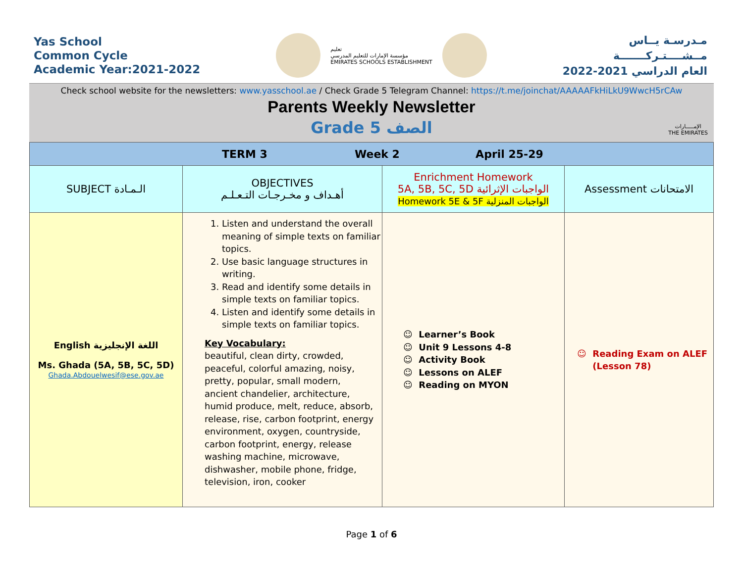Yas School
Common Cycle
Academic Year:2021-2022
تعليم
مؤسسة الإمارات للتعليم المدرسي
EMIRATES SCHOOLS ESTABLISHMENT
مـدرسـة يــاس
مــشــــتـركـــــــة
العام الدراسي 2021-2022
Check school website for the newsletters: www.yasschool.ae / Check Grade 5 Telegram Channel: https://t.me/joinchat/AAAAAFkHiLkU9WwcH5rCAw
Parents Weekly Newsletter
Grade 5 الصف
الإمـــــارات
THE EMIRATES
| TERM 3 Week 2 April 25-29 | | | |
| SUBJECT الـمـادة | OBJECTIVES أهـداف و مخـرجـات التـعـلـم | Enrichment Homework 5A, 5B, 5C, 5D الواجبات الإثرائية Homework 5E & 5F الواجبات المنزلية | Assessment الامتحانات |
| English اللغة الإنجليزية Ms. Ghada (5A, 5B, 5C, 5D) Ghada.Abdouelwesif@ese.gov.ae | 1. Listen and understand the overall meaning of simple texts on familiar topics. 2. Use basic language structures in writing. 3. Read and identify some details in simple texts on familiar topics. 4. Listen and identify some details in simple texts on familiar topics. Key Vocabulary: beautiful, clean dirty, crowded, peaceful, colorful amazing, noisy, pretty, popular, small modern, ancient chandelier, architecture, humid produce, melt, reduce, absorb, release, rise, carbon footprint, energy environment, oxygen, countryside, carbon footprint, energy, release washing machine, microwave, dishwasher, mobile phone, fridge, television, iron, cooker | ☺ Learner’s Book ☺ Unit 9 Lessons 4-8 ☺ Activity Book ☺ Lessons on ALEF ☺ Reading on MYON | ☺ Reading Exam on ALEF (Lesson 78) |
Page 1 of 6